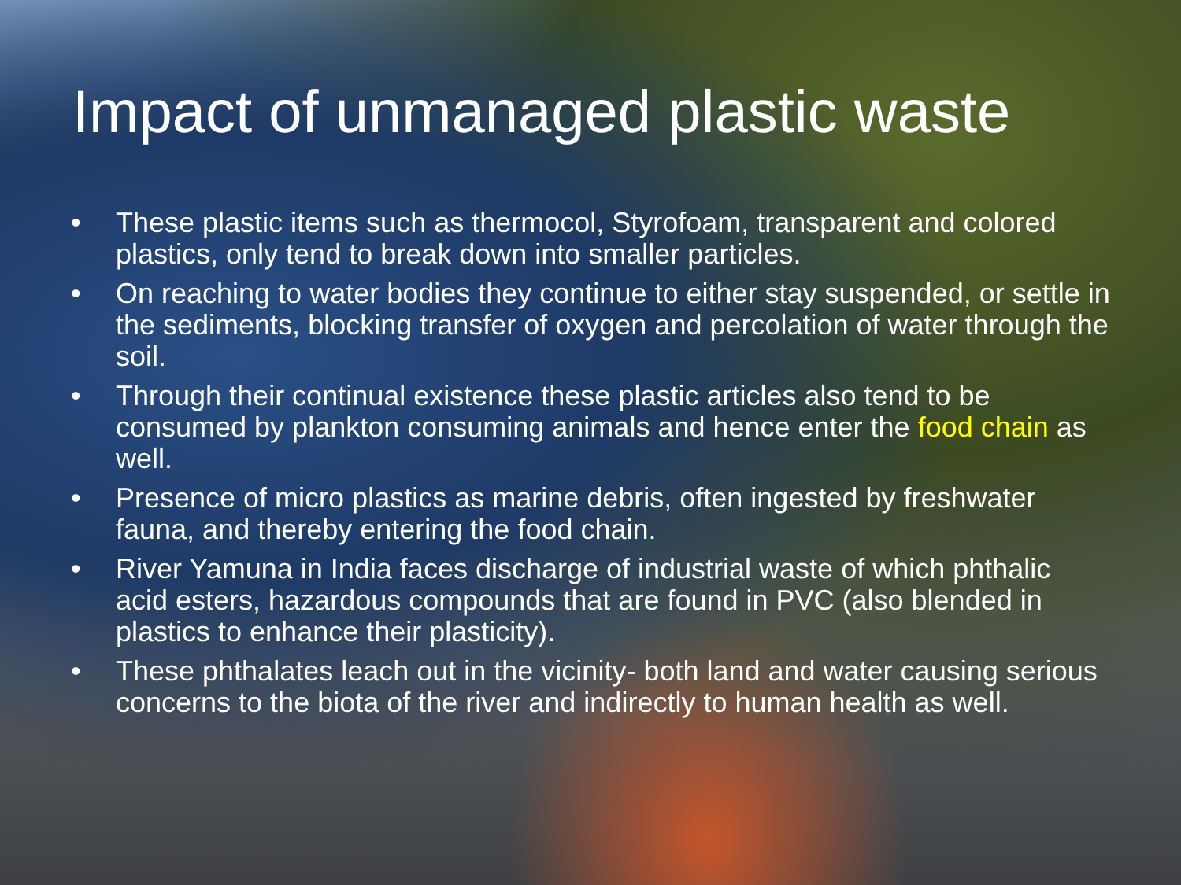Impact of unmanaged plastic waste
• These plastic items such as thermocol, Styrofoam, transparent and colored plastics, only tend to break down into smaller particles.
• On reaching to water bodies they continue to either stay suspended, or settle in the sediments, blocking transfer of oxygen and percolation of water through the soil.
• Through their continual existence these plastic articles also tend to be consumed by plankton consuming animals and hence enter the food chain as well.
• Presence of micro plastics as marine debris, often ingested by freshwater fauna, and thereby entering the food chain.
• River Yamuna in India faces discharge of industrial waste of which phthalic acid esters, hazardous compounds that are found in PVC (also blended in plastics to enhance their plasticity).
• These phthalates leach out in the vicinity- both land and water causing serious concerns to the biota of the river and indirectly to human health as well.